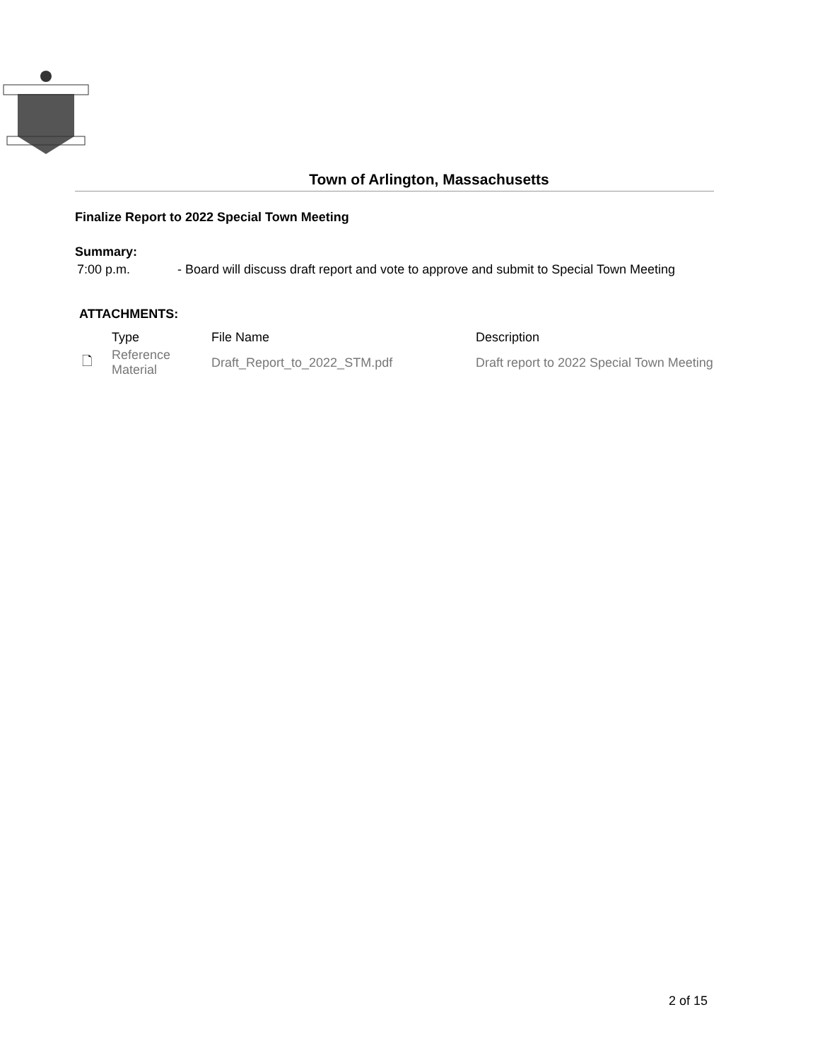Town of Arlington, Massachusetts
Finalize Report to 2022 Special Town Meeting
Summary:
7:00 p.m. - Board will discuss draft report and vote to approve and submit to Special Town Meeting
ATTACHMENTS:
| | Type | File Name | Description |
| 🗋 | Reference Material | Draft_Report_to_2022_STM.pdf | Draft report to 2022 Special Town Meeting |
2 of 15